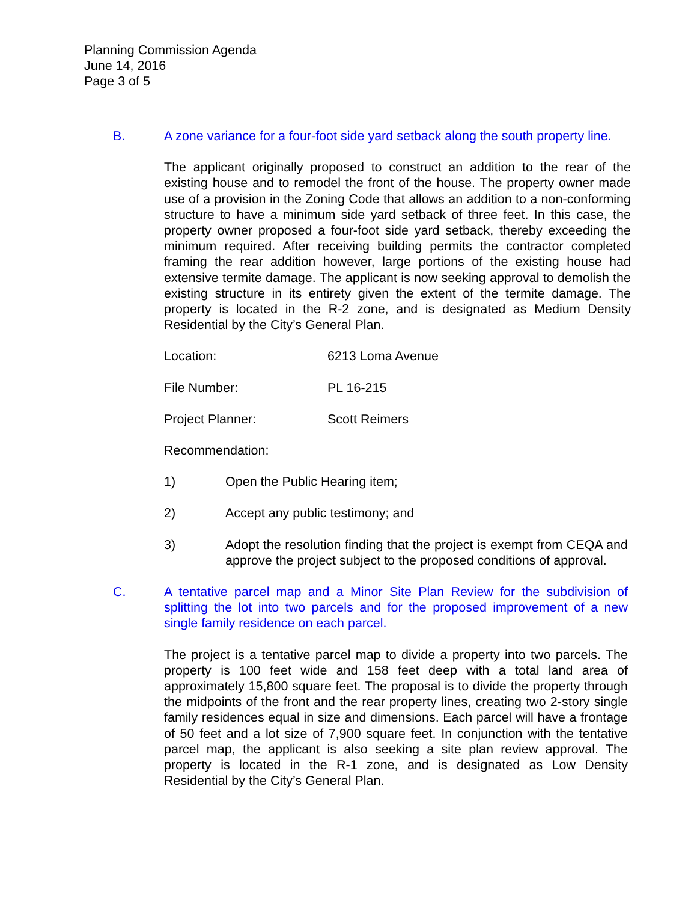Planning Commission Agenda
June 14, 2016
Page 3 of 5
B. A zone variance for a four-foot side yard setback along the south property line.
The applicant originally proposed to construct an addition to the rear of the existing house and to remodel the front of the house. The property owner made use of a provision in the Zoning Code that allows an addition to a non-conforming structure to have a minimum side yard setback of three feet. In this case, the property owner proposed a four-foot side yard setback, thereby exceeding the minimum required. After receiving building permits the contractor completed framing the rear addition however, large portions of the existing house had extensive termite damage. The applicant is now seeking approval to demolish the existing structure in its entirety given the extent of the termite damage. The property is located in the R-2 zone, and is designated as Medium Density Residential by the City’s General Plan.
Location: 6213 Loma Avenue
File Number: PL 16-215
Project Planner: Scott Reimers
Recommendation:
1) Open the Public Hearing item;
2) Accept any public testimony; and
3) Adopt the resolution finding that the project is exempt from CEQA and approve the project subject to the proposed conditions of approval.
C. A tentative parcel map and a Minor Site Plan Review for the subdivision of splitting the lot into two parcels and for the proposed improvement of a new single family residence on each parcel.
The project is a tentative parcel map to divide a property into two parcels. The property is 100 feet wide and 158 feet deep with a total land area of approximately 15,800 square feet. The proposal is to divide the property through the midpoints of the front and the rear property lines, creating two 2-story single family residences equal in size and dimensions. Each parcel will have a frontage of 50 feet and a lot size of 7,900 square feet. In conjunction with the tentative parcel map, the applicant is also seeking a site plan review approval. The property is located in the R-1 zone, and is designated as Low Density Residential by the City’s General Plan.